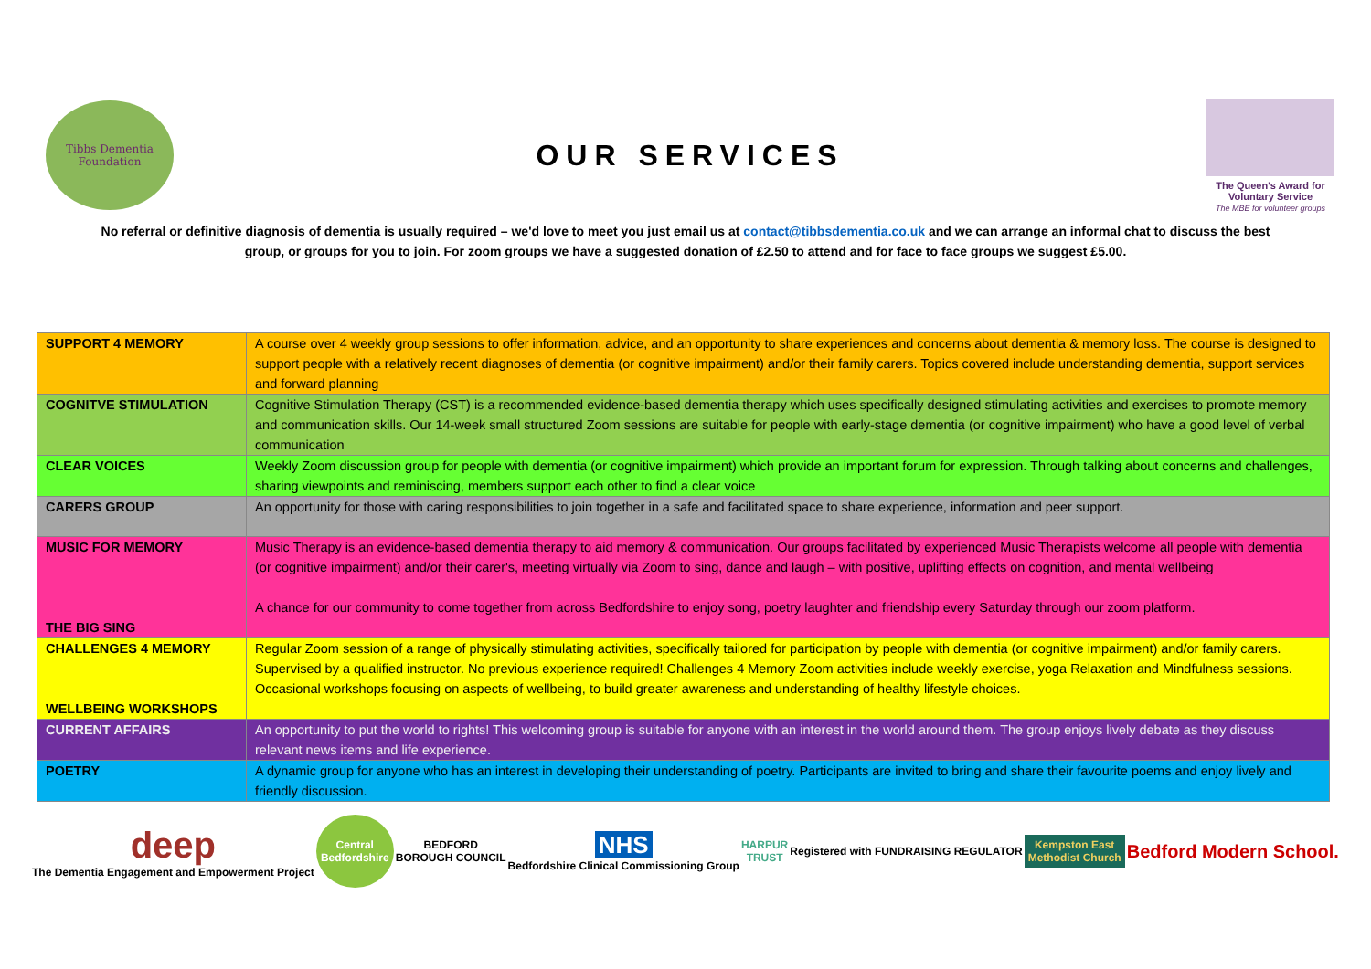Tibbs Dementia Foundation
OUR SERVICES
The Queen's Award for Voluntary Service
The MBE for volunteer groups
No referral or definitive diagnosis of dementia is usually required – we'd love to meet you just email us at contact@tibbsdementia.co.uk and we can arrange an informal chat to discuss the best group, or groups for you to join. For zoom groups we have a suggested donation of £2.50 to attend and for face to face groups we suggest £5.00.
| SUPPORT 4 MEMORY | A course over 4 weekly group sessions to offer information, advice, and an opportunity to share experiences and concerns about dementia & memory loss. The course is designed to support people with a relatively recent diagnoses of dementia (or cognitive impairment) and/or their family carers. Topics covered include understanding dementia, support services and forward planning |
| COGNITVE STIMULATION | Cognitive Stimulation Therapy (CST) is a recommended evidence-based dementia therapy which uses specifically designed stimulating activities and exercises to promote memory and communication skills. Our 14-week small structured Zoom sessions are suitable for people with early-stage dementia (or cognitive impairment) who have a good level of verbal communication |
| CLEAR VOICES | Weekly Zoom discussion group for people with dementia (or cognitive impairment) which provide an important forum for expression. Through talking about concerns and challenges, sharing viewpoints and reminiscing, members support each other to find a clear voice |
| CARERS GROUP | An opportunity for those with caring responsibilities to join together in a safe and facilitated space to share experience, information and peer support. |
| MUSIC FOR MEMORY THE BIG SING | Music Therapy is an evidence-based dementia therapy to aid memory & communication. Our groups facilitated by experienced Music Therapists welcome all people with dementia (or cognitive impairment) and/or their carer's, meeting virtually via Zoom to sing, dance and laugh – with positive, uplifting effects on cognition, and mental wellbeing A chance for our community to come together from across Bedfordshire to enjoy song, poetry laughter and friendship every Saturday through our zoom platform. |
| CHALLENGES 4 MEMORY WELLBEING WORKSHOPS | Regular Zoom session of a range of physically stimulating activities, specifically tailored for participation by people with dementia (or cognitive impairment) and/or family carers. Supervised by a qualified instructor. No previous experience required! Challenges 4 Memory Zoom activities include weekly exercise, yoga Relaxation and Mindfulness sessions. Occasional workshops focusing on aspects of wellbeing, to build greater awareness and understanding of healthy lifestyle choices. |
| CURRENT AFFAIRS | An opportunity to put the world to rights! This welcoming group is suitable for anyone with an interest in the world around them. The group enjoys lively debate as they discuss relevant news items and life experience. |
| POETRY | A dynamic group for anyone who has an interest in developing their understanding of poetry. Participants are invited to bring and share their favourite poems and enjoy lively and friendly discussion. |
deep
The Dementia Engagement and Empowerment Project
Central Bedfordshire
BEDFORD
BOROUGH COUNCIL
NHS
Bedfordshire Clinical Commissioning Group
HARPUR
TRUST
Registered with FUNDRAISING REGULATOR
Kempston East
Methodist Church
Bedford Modern School.